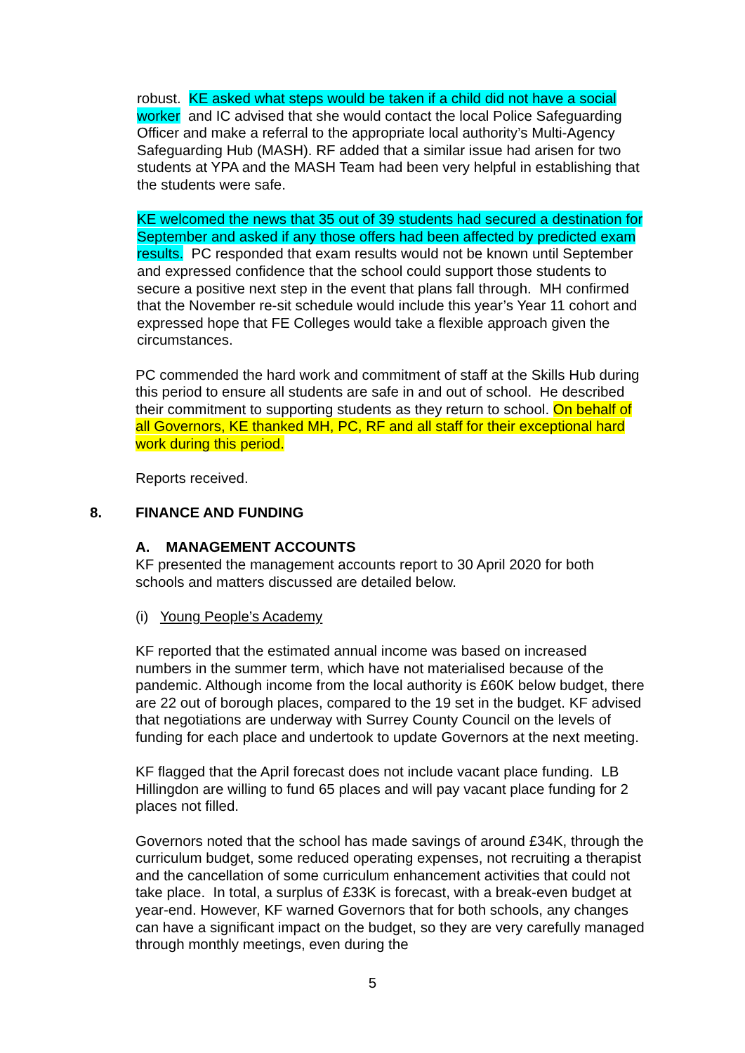robust. KE asked what steps would be taken if a child did not have a social worker and IC advised that she would contact the local Police Safeguarding Officer and make a referral to the appropriate local authority’s Multi-Agency Safeguarding Hub (MASH). RF added that a similar issue had arisen for two students at YPA and the MASH Team had been very helpful in establishing that the students were safe.
KE welcomed the news that 35 out of 39 students had secured a destination for September and asked if any those offers had been affected by predicted exam results. PC responded that exam results would not be known until September and expressed confidence that the school could support those students to secure a positive next step in the event that plans fall through. MH confirmed that the November re-sit schedule would include this year’s Year 11 cohort and expressed hope that FE Colleges would take a flexible approach given the circumstances.
PC commended the hard work and commitment of staff at the Skills Hub during this period to ensure all students are safe in and out of school. He described their commitment to supporting students as they return to school. On behalf of all Governors, KE thanked MH, PC, RF and all staff for their exceptional hard work during this period.
Reports received.
8. FINANCE AND FUNDING
A. MANAGEMENT ACCOUNTS
KF presented the management accounts report to 30 April 2020 for both schools and matters discussed are detailed below.
(i) Young People’s Academy
KF reported that the estimated annual income was based on increased numbers in the summer term, which have not materialised because of the pandemic. Although income from the local authority is £60K below budget, there are 22 out of borough places, compared to the 19 set in the budget. KF advised that negotiations are underway with Surrey County Council on the levels of funding for each place and undertook to update Governors at the next meeting.
KF flagged that the April forecast does not include vacant place funding. LB Hillingdon are willing to fund 65 places and will pay vacant place funding for 2 places not filled.
Governors noted that the school has made savings of around £34K, through the curriculum budget, some reduced operating expenses, not recruiting a therapist and the cancellation of some curriculum enhancement activities that could not take place. In total, a surplus of £33K is forecast, with a break-even budget at year-end. However, KF warned Governors that for both schools, any changes can have a significant impact on the budget, so they are very carefully managed through monthly meetings, even during the
5